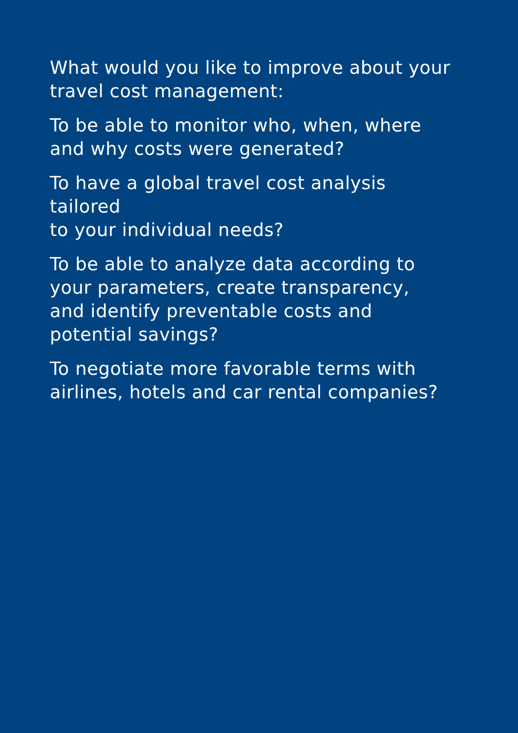What would you like to improve about your
travel cost management:
To be able to monitor who, when, where
and why costs were generated?
To have a global travel cost analysis tailored
to your individual needs?
To be able to analyze data according to
your parameters, create transparency,
and identify preventable costs and
potential savings?
To negotiate more favorable terms with
airlines, hotels and car rental companies?